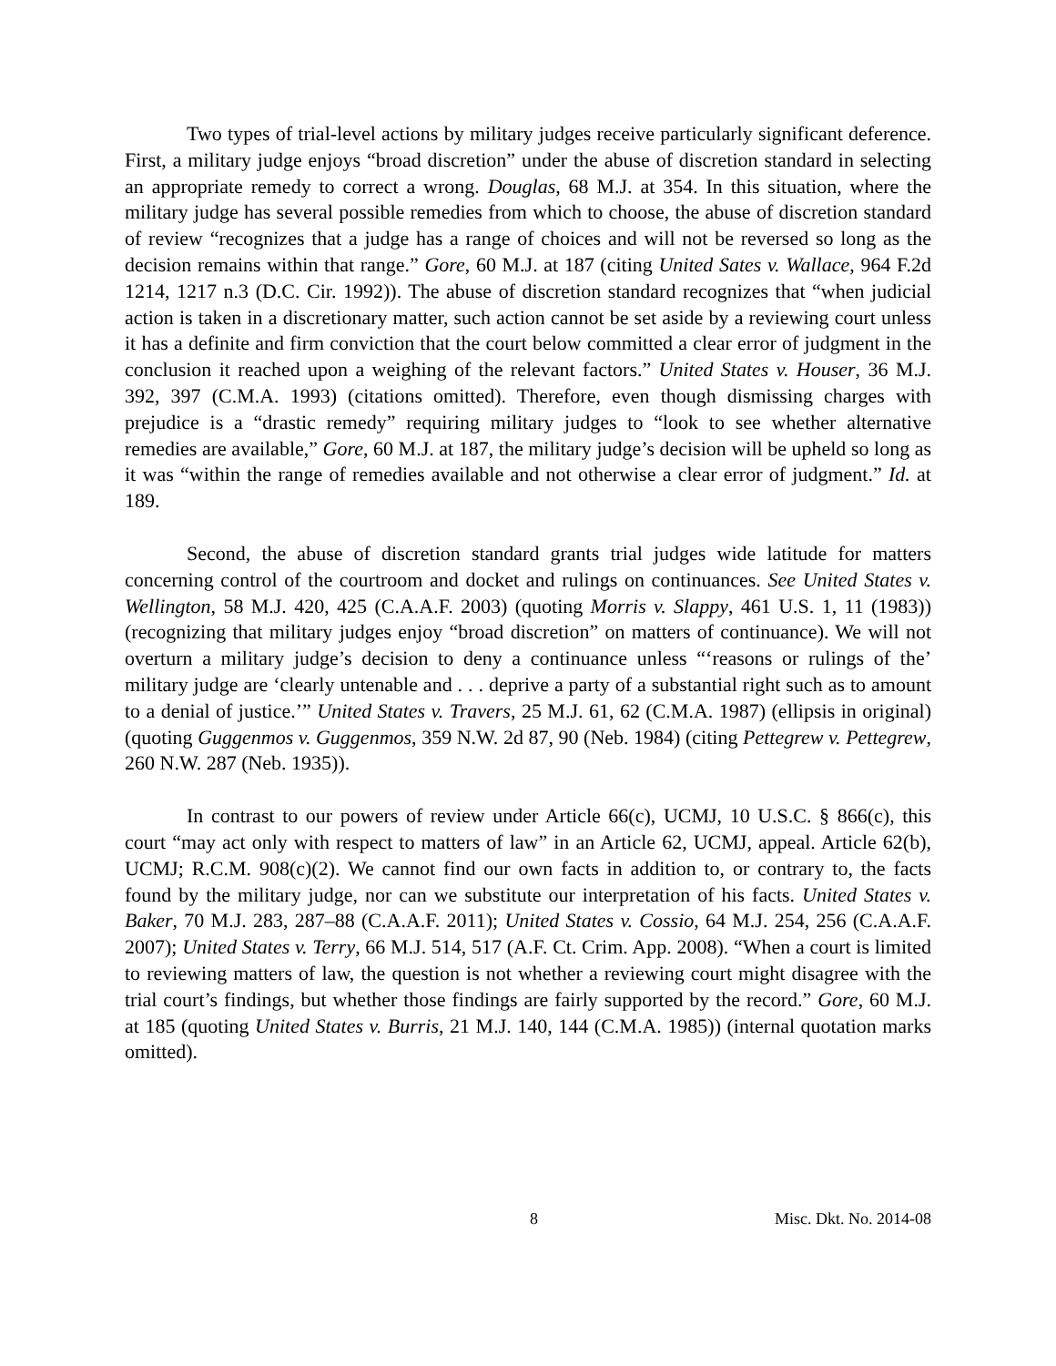Two types of trial-level actions by military judges receive particularly significant deference. First, a military judge enjoys “broad discretion” under the abuse of discretion standard in selecting an appropriate remedy to correct a wrong. Douglas, 68 M.J. at 354. In this situation, where the military judge has several possible remedies from which to choose, the abuse of discretion standard of review “recognizes that a judge has a range of choices and will not be reversed so long as the decision remains within that range.” Gore, 60 M.J. at 187 (citing United Sates v. Wallace, 964 F.2d 1214, 1217 n.3 (D.C. Cir. 1992)). The abuse of discretion standard recognizes that “when judicial action is taken in a discretionary matter, such action cannot be set aside by a reviewing court unless it has a definite and firm conviction that the court below committed a clear error of judgment in the conclusion it reached upon a weighing of the relevant factors.” United States v. Houser, 36 M.J. 392, 397 (C.M.A. 1993) (citations omitted). Therefore, even though dismissing charges with prejudice is a “drastic remedy” requiring military judges to “look to see whether alternative remedies are available,” Gore, 60 M.J. at 187, the military judge’s decision will be upheld so long as it was “within the range of remedies available and not otherwise a clear error of judgment.” Id. at 189.
Second, the abuse of discretion standard grants trial judges wide latitude for matters concerning control of the courtroom and docket and rulings on continuances. See United States v. Wellington, 58 M.J. 420, 425 (C.A.A.F. 2003) (quoting Morris v. Slappy, 461 U.S. 1, 11 (1983)) (recognizing that military judges enjoy “broad discretion” on matters of continuance). We will not overturn a military judge’s decision to deny a continuance unless “‘reasons or rulings of the’ military judge are ‘clearly untenable and . . . deprive a party of a substantial right such as to amount to a denial of justice.’” United States v. Travers, 25 M.J. 61, 62 (C.M.A. 1987) (ellipsis in original) (quoting Guggenmos v. Guggenmos, 359 N.W. 2d 87, 90 (Neb. 1984) (citing Pettegrew v. Pettegrew, 260 N.W. 287 (Neb. 1935)).
In contrast to our powers of review under Article 66(c), UCMJ, 10 U.S.C. § 866(c), this court “may act only with respect to matters of law” in an Article 62, UCMJ, appeal. Article 62(b), UCMJ; R.C.M. 908(c)(2). We cannot find our own facts in addition to, or contrary to, the facts found by the military judge, nor can we substitute our interpretation of his facts. United States v. Baker, 70 M.J. 283, 287–88 (C.A.A.F. 2011); United States v. Cossio, 64 M.J. 254, 256 (C.A.A.F. 2007); United States v. Terry, 66 M.J. 514, 517 (A.F. Ct. Crim. App. 2008). “When a court is limited to reviewing matters of law, the question is not whether a reviewing court might disagree with the trial court’s findings, but whether those findings are fairly supported by the record.” Gore, 60 M.J. at 185 (quoting United States v. Burris, 21 M.J. 140, 144 (C.M.A. 1985)) (internal quotation marks omitted).
8 Misc. Dkt. No. 2014-08